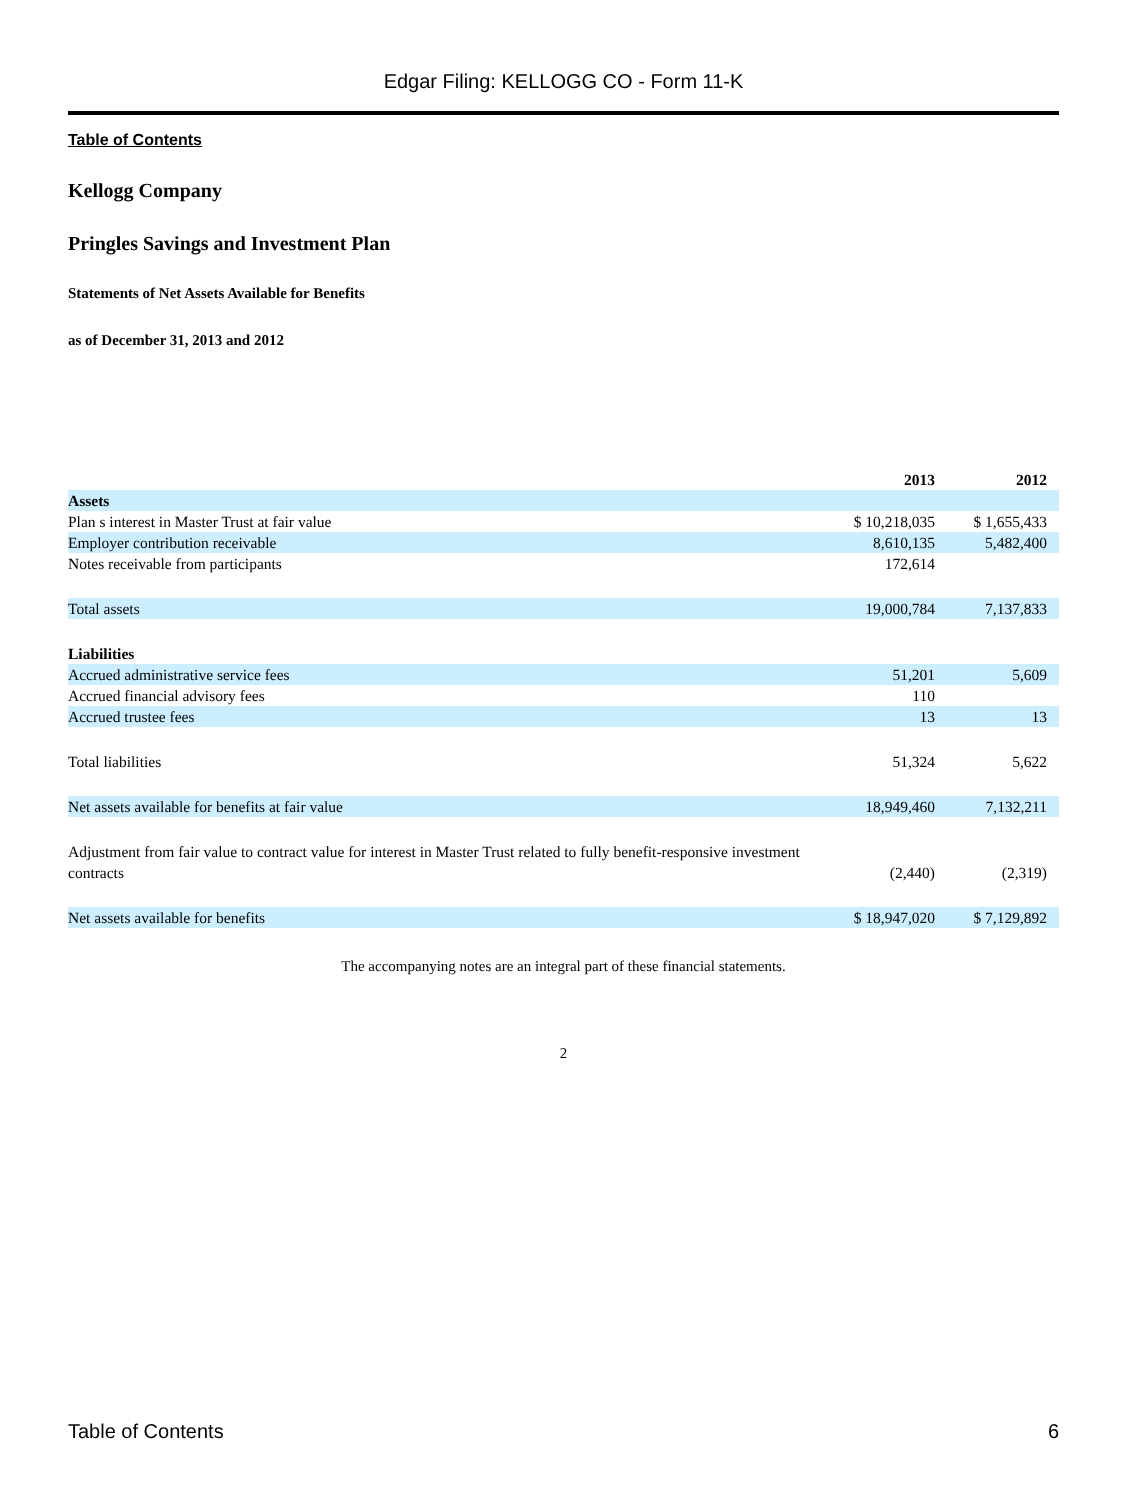Edgar Filing: KELLOGG CO - Form 11-K
Table of Contents
Kellogg Company
Pringles Savings and Investment Plan
Statements of Net Assets Available for Benefits
as of December 31, 2013 and 2012
| | 2013 | 2012 |
| --- | --- | --- |
| Assets | | |
| Plan s interest in Master Trust at fair value | $ 10,218,035 | $ 1,655,433 |
| Employer contribution receivable | 8,610,135 | 5,482,400 |
| Notes receivable from participants | 172,614 | |
| Total assets | 19,000,784 | 7,137,833 |
| Liabilities | | |
| Accrued administrative service fees | 51,201 | 5,609 |
| Accrued financial advisory fees | 110 | |
| Accrued trustee fees | 13 | 13 |
| Total liabilities | 51,324 | 5,622 |
| Net assets available for benefits at fair value | 18,949,460 | 7,132,211 |
| Adjustment from fair value to contract value for interest in Master Trust related to fully benefit-responsive investment contracts | (2,440) | (2,319) |
| Net assets available for benefits | $ 18,947,020 | $ 7,129,892 |
The accompanying notes are an integral part of these financial statements.
2
Table of Contents 6